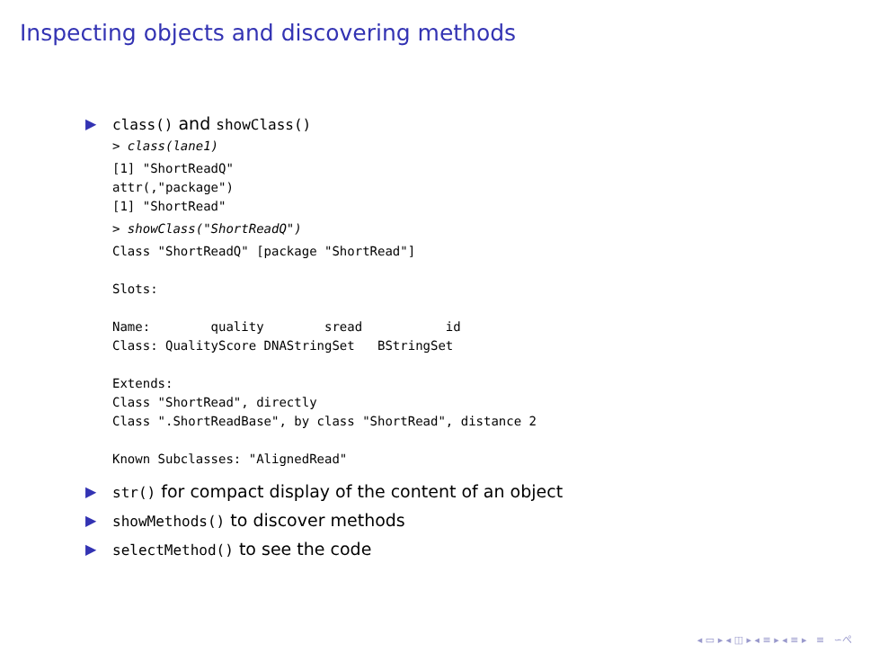Inspecting objects and discovering methods
▶ class() and showClass()
> class(lane1)
[1] "ShortReadQ"
attr(,"package")
[1] "ShortRead"
> showClass("ShortReadQ")
Class "ShortReadQ" [package "ShortRead"]

Slots:

Name:        quality        sread           id
Class: QualityScore DNAStringSet   BStringSet

Extends:
Class "ShortRead", directly
Class ".ShortReadBase", by class "ShortRead", distance 2

Known Subclasses: "AlignedRead"
▶ str() for compact display of the content of an object
▶ showMethods() to discover methods
▶ selectMethod() to see the code
◂ ▭ ▸ ◂ ◫ ▸ ◂ ≡ ▸ ◂ ≡ ▸ ≡ ∽ぺ